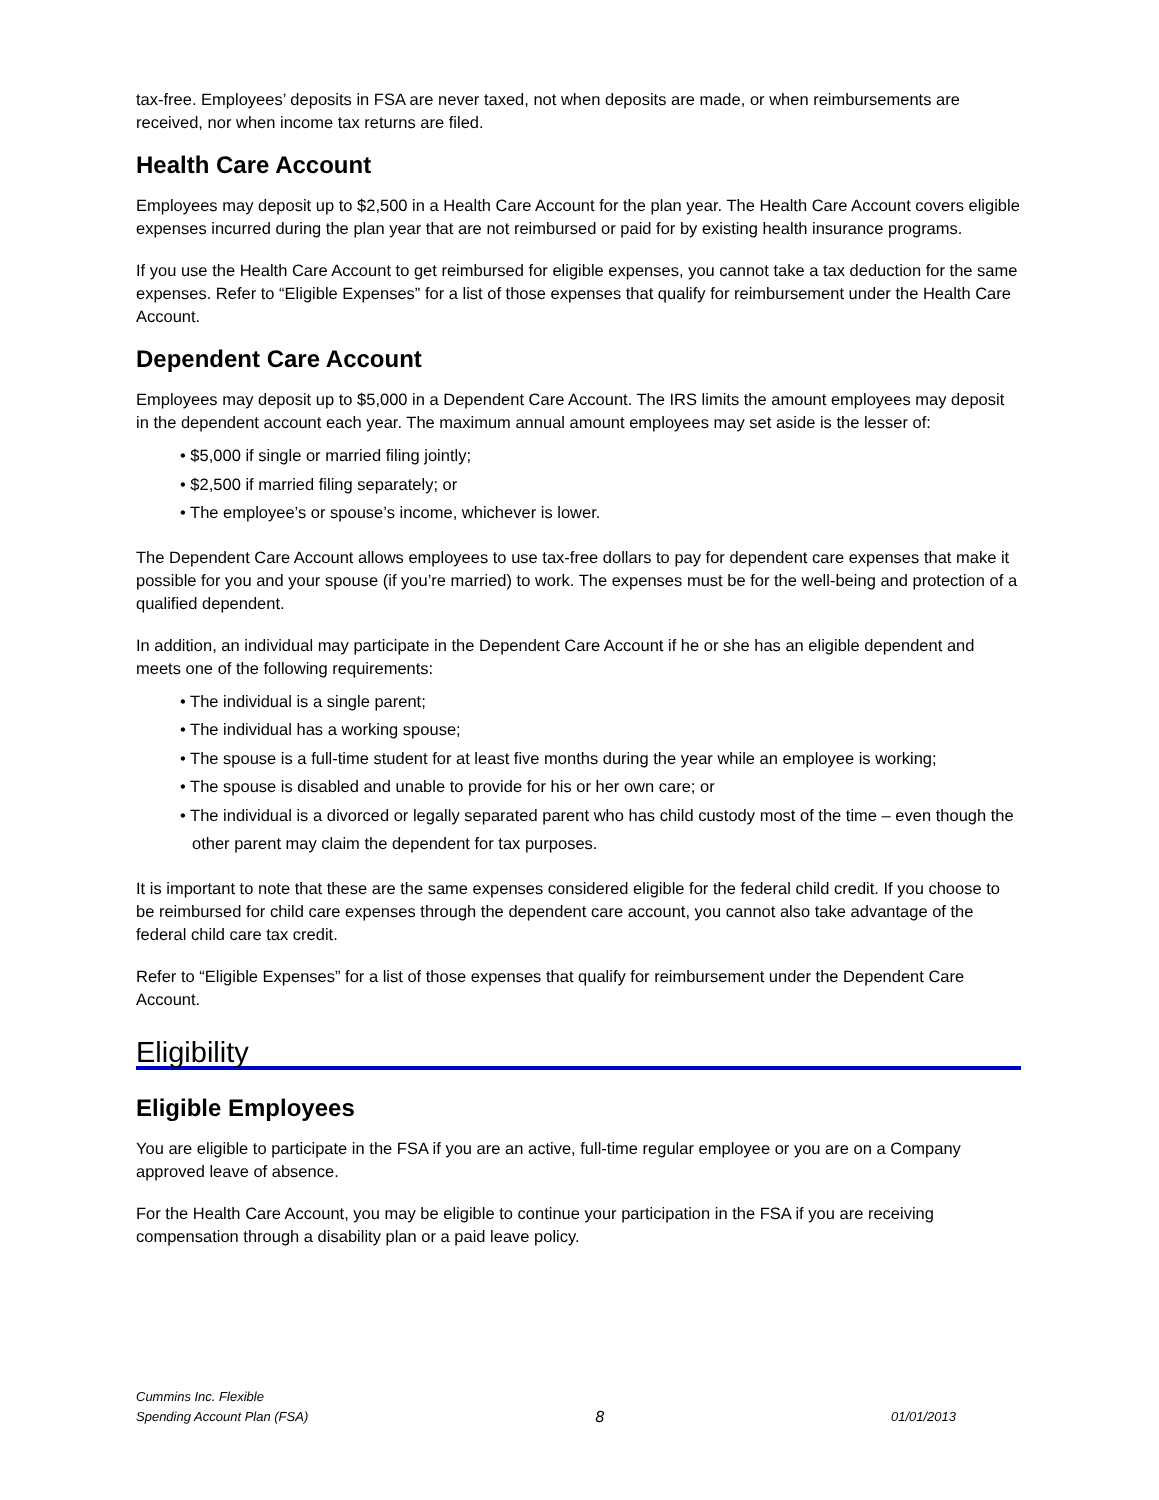tax-free. Employees’ deposits in FSA are never taxed, not when deposits are made, or when reimbursements are received, nor when income tax returns are filed.
Health Care Account
Employees may deposit up to $2,500 in a Health Care Account for the plan year. The Health Care Account covers eligible expenses incurred during the plan year that are not reimbursed or paid for by existing health insurance programs.
If you use the Health Care Account to get reimbursed for eligible expenses, you cannot take a tax deduction for the same expenses. Refer to “Eligible Expenses” for a list of those expenses that qualify for reimbursement under the Health Care Account.
Dependent Care Account
Employees may deposit up to $5,000 in a Dependent Care Account. The IRS limits the amount employees may deposit in the dependent account each year. The maximum annual amount employees may set aside is the lesser of:
• $5,000 if single or married filing jointly;
• $2,500 if married filing separately; or
• The employee’s or spouse’s income, whichever is lower.
The Dependent Care Account allows employees to use tax-free dollars to pay for dependent care expenses that make it possible for you and your spouse (if you’re married) to work. The expenses must be for the well-being and protection of a qualified dependent.
In addition, an individual may participate in the Dependent Care Account if he or she has an eligible dependent and meets one of the following requirements:
• The individual is a single parent;
• The individual has a working spouse;
• The spouse is a full-time student for at least five months during the year while an employee is working;
• The spouse is disabled and unable to provide for his or her own care; or
• The individual is a divorced or legally separated parent who has child custody most of the time – even though the other parent may claim the dependent for tax purposes.
It is important to note that these are the same expenses considered eligible for the federal child credit. If you choose to be reimbursed for child care expenses through the dependent care account, you cannot also take advantage of the federal child care tax credit.
Refer to “Eligible Expenses” for a list of those expenses that qualify for reimbursement under the Dependent Care Account.
Eligibility
Eligible Employees
You are eligible to participate in the FSA if you are an active, full-time regular employee or you are on a Company approved leave of absence.
For the Health Care Account, you may be eligible to continue your participation in the FSA if you are receiving compensation through a disability plan or a paid leave policy.
Cummins Inc. Flexible
Spending Account Plan (FSA) 8 01/01/2013